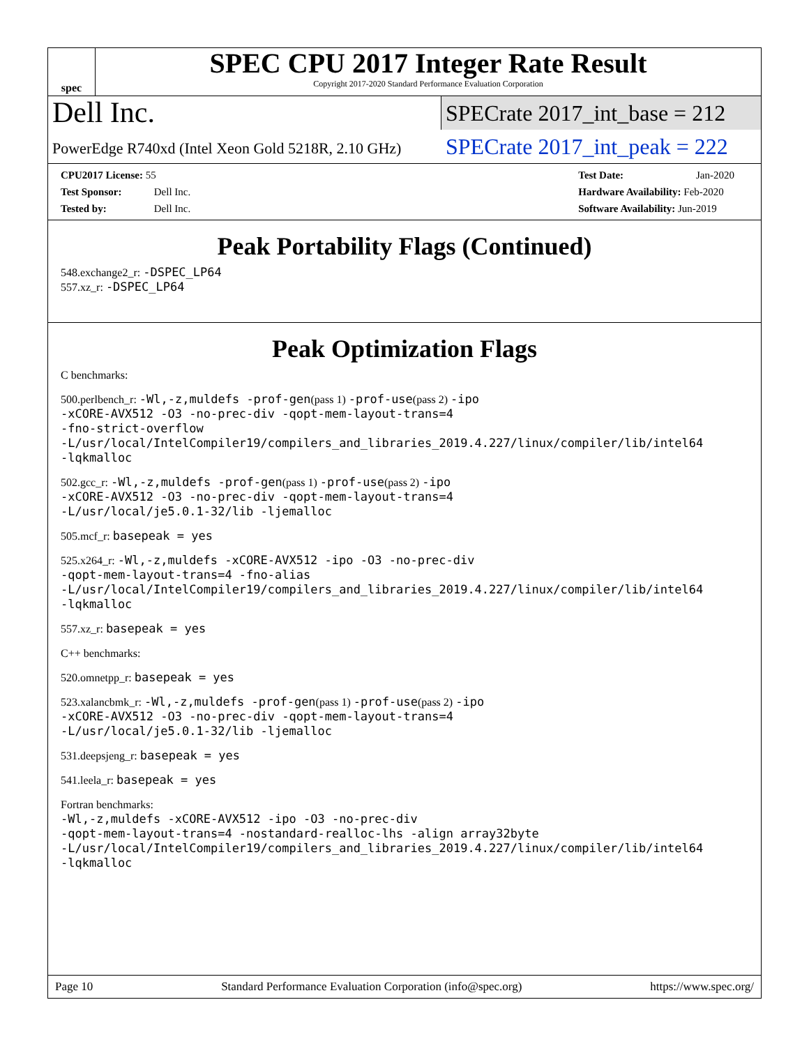spec
SPEC CPU 2017 Integer Rate Result
Copyright 2017-2020 Standard Performance Evaluation Corporation
Dell Inc.
SPECrate 2017_int_base = 212
PowerEdge R740xd (Intel Xeon Gold 5218R, 2.10 GHz)
SPECrate 2017_int_peak = 222
CPU2017 License: 55
Test Sponsor: Dell Inc.
Tested by: Dell Inc.
Test Date: Jan-2020
Hardware Availability: Feb-2020
Software Availability: Jun-2019
Peak Portability Flags (Continued)
548.exchange2_r: -DSPEC_LP64
557.xz_r: -DSPEC_LP64
Peak Optimization Flags
C benchmarks:
500.perlbench_r: -Wl,-z,muldefs -prof-gen(pass 1) -prof-use(pass 2) -ipo
-xCORE-AVX512 -O3 -no-prec-div -qopt-mem-layout-trans=4
-fno-strict-overflow
-L/usr/local/IntelCompiler19/compilers_and_libraries_2019.4.227/linux/compiler/lib/intel64
-lqkmalloc
502.gcc_r: -Wl,-z,muldefs -prof-gen(pass 1) -prof-use(pass 2) -ipo
-xCORE-AVX512 -O3 -no-prec-div -qopt-mem-layout-trans=4
-L/usr/local/je5.0.1-32/lib -ljemalloc
505.mcf_r: basepeak = yes
525.x264_r: -Wl,-z,muldefs -xCORE-AVX512 -ipo -O3 -no-prec-div
-qopt-mem-layout-trans=4 -fno-alias
-L/usr/local/IntelCompiler19/compilers_and_libraries_2019.4.227/linux/compiler/lib/intel64
-lqkmalloc
557.xz_r: basepeak = yes
C++ benchmarks:
520.omnetpp_r: basepeak = yes
523.xalancbmk_r: -Wl,-z,muldefs -prof-gen(pass 1) -prof-use(pass 2) -ipo
-xCORE-AVX512 -O3 -no-prec-div -qopt-mem-layout-trans=4
-L/usr/local/je5.0.1-32/lib -ljemalloc
531.deepsjeng_r: basepeak = yes
541.leela_r: basepeak = yes
Fortran benchmarks:
-Wl,-z,muldefs -xCORE-AVX512 -ipo -O3 -no-prec-div
-qopt-mem-layout-trans=4 -nostandard-realloc-lhs -align array32byte
-L/usr/local/IntelCompiler19/compilers_and_libraries_2019.4.227/linux/compiler/lib/intel64
-lqkmalloc
Page 10 Standard Performance Evaluation Corporation (info@spec.org) https://www.spec.org/